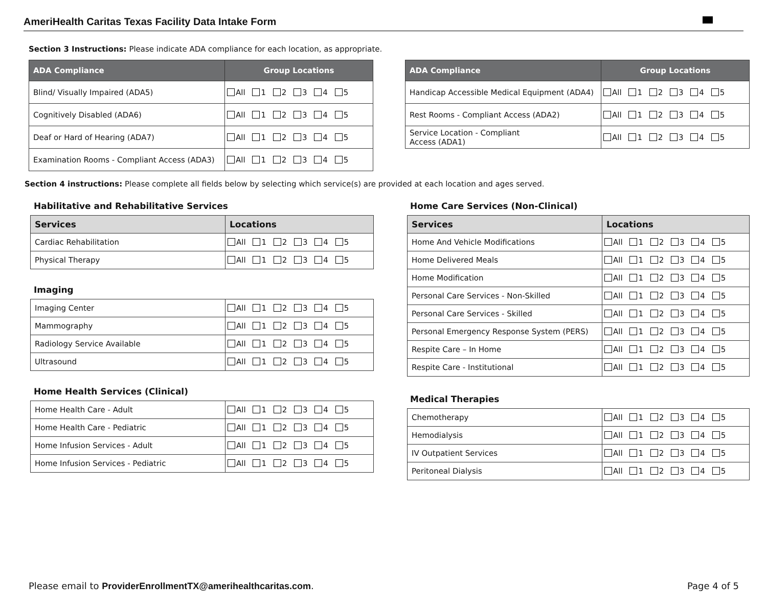AmeriHealth Caritas Texas Facility Data Intake Form
Section 3 Instructions: Please indicate ADA compliance for each location, as appropriate.
| ADA Compliance | Group Locations |
| --- | --- |
| Blind/ Visually Impaired (ADA5) | All 1 2 3 4 5 |
| Cognitively Disabled (ADA6) | All 1 2 3 4 5 |
| Deaf or Hard of Hearing (ADA7) | All 1 2 3 4 5 |
| Examination Rooms - Compliant Access (ADA3) | All 1 2 3 4 5 |
| ADA Compliance | Group Locations |
| --- | --- |
| Handicap Accessible Medical Equipment (ADA4) | All 1 2 3 4 5 |
| Rest Rooms - Compliant Access (ADA2) | All 1 2 3 4 5 |
| Service Location - Compliant Access (ADA1) | All 1 2 3 4 5 |
Section 4 instructions: Please complete all fields below by selecting which service(s) are provided at each location and ages served.
Habilitative and Rehabilitative Services
| Services | Locations |
| --- | --- |
| Cardiac Rehabilitation | All 1 2 3 4 5 |
| Physical Therapy | All 1 2 3 4 5 |
Imaging
| Imaging Center | All 1 2 3 4 5 |
| Mammography | All 1 2 3 4 5 |
| Radiology Service Available | All 1 2 3 4 5 |
| Ultrasound | All 1 2 3 4 5 |
Home Health Services (Clinical)
| Home Health Care - Adult | All 1 2 3 4 5 |
| Home Health Care - Pediatric | All 1 2 3 4 5 |
| Home Infusion Services - Adult | All 1 2 3 4 5 |
| Home Infusion Services - Pediatric | All 1 2 3 4 5 |
Home Care Services (Non-Clinical)
| Services | Locations |
| --- | --- |
| Home And Vehicle Modifications | All 1 2 3 4 5 |
| Home Delivered Meals | All 1 2 3 4 5 |
| Home Modification | All 1 2 3 4 5 |
| Personal Care Services - Non-Skilled | All 1 2 3 4 5 |
| Personal Care Services - Skilled | All 1 2 3 4 5 |
| Personal Emergency Response System (PERS) | All 1 2 3 4 5 |
| Respite Care – In Home | All 1 2 3 4 5 |
| Respite Care - Institutional | All 1 2 3 4 5 |
Medical Therapies
| Chemotherapy | All 1 2 3 4 5 |
| Hemodialysis | All 1 2 3 4 5 |
| IV Outpatient Services | All 1 2 3 4 5 |
| Peritoneal Dialysis | All 1 2 3 4 5 |
Please email to ProviderEnrollmentTX@amerihealthcaritas.com. Page 4 of 5